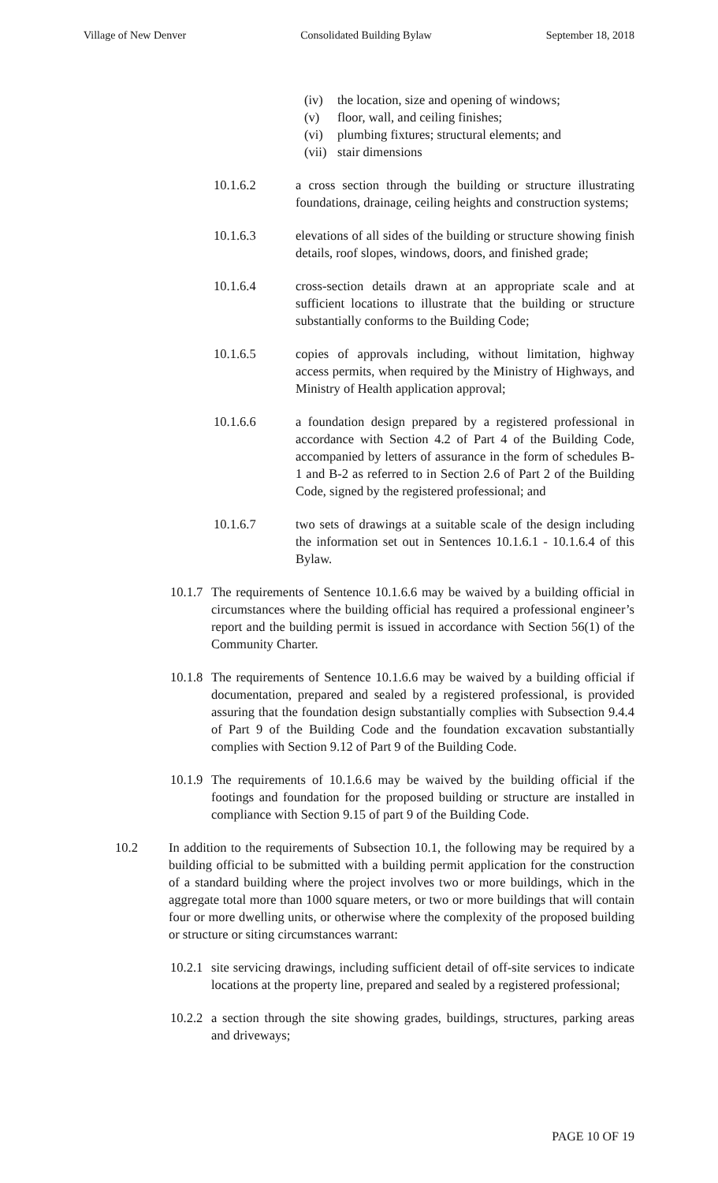Village of New Denver Consolidated Building Bylaw September 18, 2018
(iv) the location, size and opening of windows;
(v) floor, wall, and ceiling finishes;
(vi) plumbing fixtures; structural elements; and
(vii) stair dimensions
10.1.6.2 a cross section through the building or structure illustrating foundations, drainage, ceiling heights and construction systems;
10.1.6.3 elevations of all sides of the building or structure showing finish details, roof slopes, windows, doors, and finished grade;
10.1.6.4 cross-section details drawn at an appropriate scale and at sufficient locations to illustrate that the building or structure substantially conforms to the Building Code;
10.1.6.5 copies of approvals including, without limitation, highway access permits, when required by the Ministry of Highways, and Ministry of Health application approval;
10.1.6.6 a foundation design prepared by a registered professional in accordance with Section 4.2 of Part 4 of the Building Code, accompanied by letters of assurance in the form of schedules B-1 and B-2 as referred to in Section 2.6 of Part 2 of the Building Code, signed by the registered professional; and
10.1.6.7 two sets of drawings at a suitable scale of the design including the information set out in Sentences 10.1.6.1 - 10.1.6.4 of this Bylaw.
10.1.7 The requirements of Sentence 10.1.6.6 may be waived by a building official in circumstances where the building official has required a professional engineer’s report and the building permit is issued in accordance with Section 56(1) of the Community Charter.
10.1.8 The requirements of Sentence 10.1.6.6 may be waived by a building official if documentation, prepared and sealed by a registered professional, is provided assuring that the foundation design substantially complies with Subsection 9.4.4 of Part 9 of the Building Code and the foundation excavation substantially complies with Section 9.12 of Part 9 of the Building Code.
10.1.9 The requirements of 10.1.6.6 may be waived by the building official if the footings and foundation for the proposed building or structure are installed in compliance with Section 9.15 of part 9 of the Building Code.
10.2 In addition to the requirements of Subsection 10.1, the following may be required by a building official to be submitted with a building permit application for the construction of a standard building where the project involves two or more buildings, which in the aggregate total more than 1000 square meters, or two or more buildings that will contain four or more dwelling units, or otherwise where the complexity of the proposed building or structure or siting circumstances warrant:
10.2.1 site servicing drawings, including sufficient detail of off-site services to indicate locations at the property line, prepared and sealed by a registered professional;
10.2.2 a section through the site showing grades, buildings, structures, parking areas and driveways;
PAGE 10 OF 19